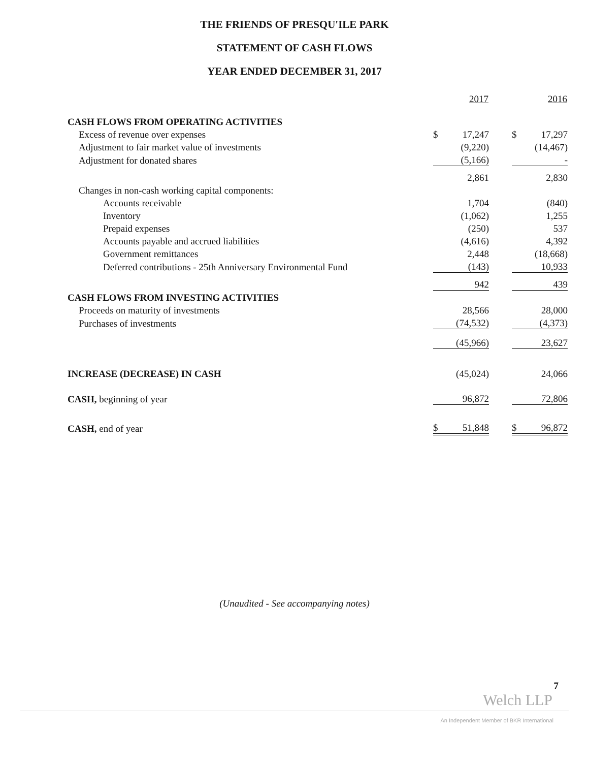THE FRIENDS OF PRESQU'ILE PARK
STATEMENT OF CASH FLOWS
YEAR ENDED DECEMBER 31, 2017
| | | 2017 | | | 2016 |
| --- | --- | --- | --- | --- | --- |
| CASH FLOWS FROM OPERATING ACTIVITIES | | | | | |
| Excess of revenue over expenses | $ | 17,247 | | $ | 17,297 |
| Adjustment to fair market value of investments | | (9,220) | | | (14,467) |
| Adjustment for donated shares | | (5,166) | | | - |
| | | 2,861 | | | 2,830 |
| Changes in non-cash working capital components: | | | | | |
| Accounts receivable | | 1,704 | | | (840) |
| Inventory | | (1,062) | | | 1,255 |
| Prepaid expenses | | (250) | | | 537 |
| Accounts payable and accrued liabilities | | (4,616) | | | 4,392 |
| Government remittances | | 2,448 | | | (18,668) |
| Deferred contributions - 25th Anniversary Environmental Fund | | (143) | | | 10,933 |
| | | 942 | | | 439 |
| CASH FLOWS FROM INVESTING ACTIVITIES | | | | | |
| Proceeds on maturity of investments | | 28,566 | | | 28,000 |
| Purchases of investments | | (74,532) | | | (4,373) |
| | | (45,966) | | | 23,627 |
| INCREASE (DECREASE) IN CASH | | (45,024) | | | 24,066 |
| CASH, beginning of year | | 96,872 | | | 72,806 |
| CASH, end of year | $ | 51,848 | | $ | 96,872 |
(Unaudited - See accompanying notes)
7
Welch LLP
An Independent Member of BKR International